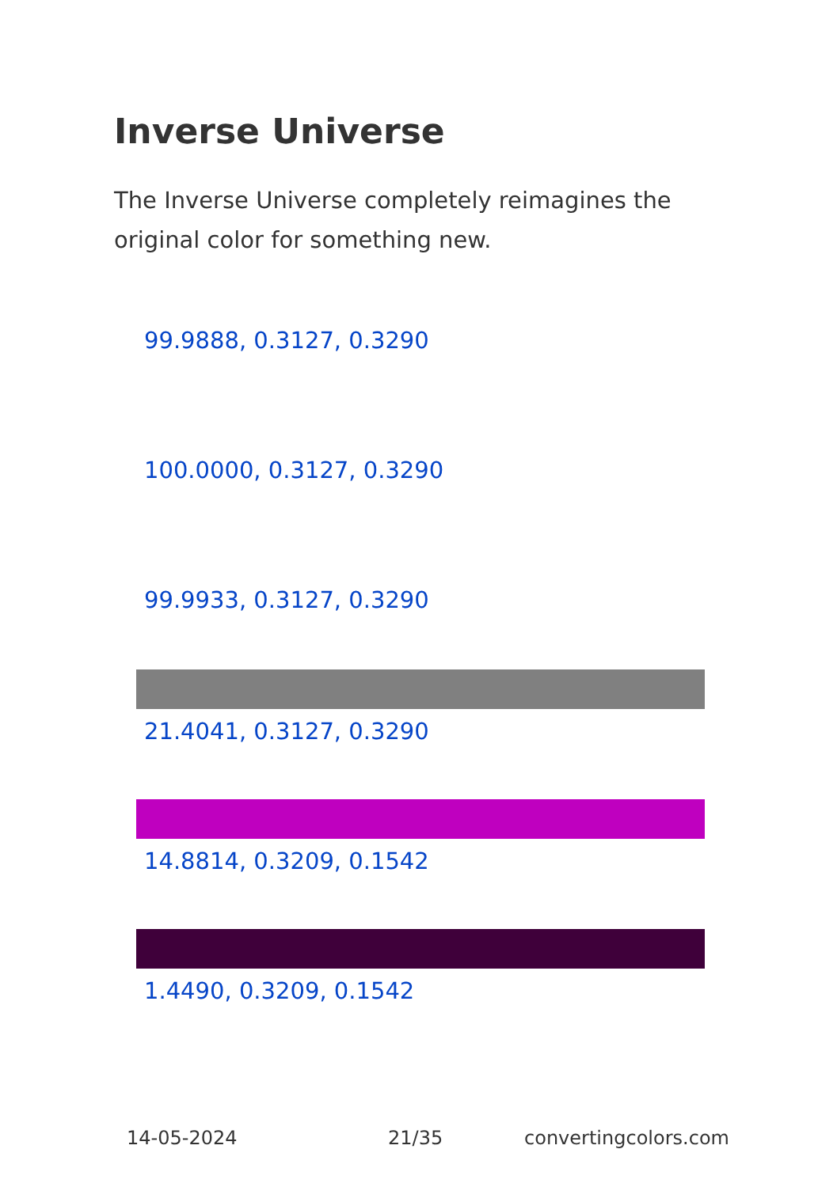Inverse Universe
The Inverse Universe completely reimagines the original color for something new.
99.9888, 0.3127, 0.3290
100.0000, 0.3127, 0.3290
99.9933, 0.3127, 0.3290
21.4041, 0.3127, 0.3290
14.8814, 0.3209, 0.1542
1.4490, 0.3209, 0.1542
14-05-2024 21/35 convertingcolors.com